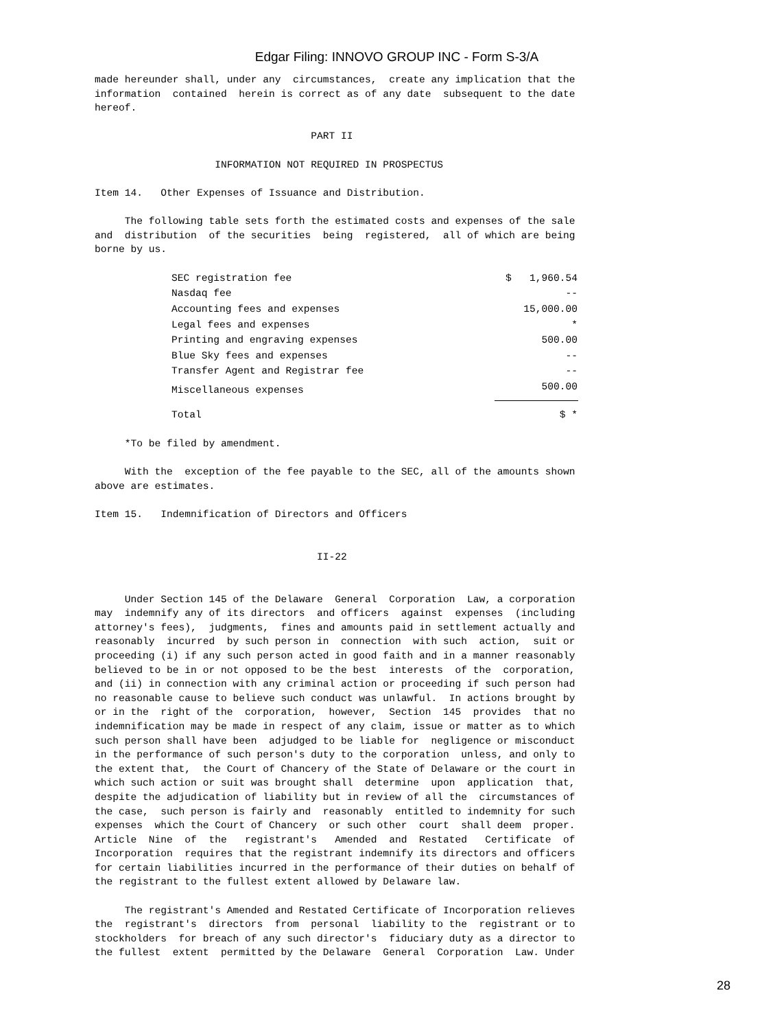Edgar Filing: INNOVO GROUP INC - Form S-3/A
made hereunder shall, under any  circumstances,  create any implication that the
information  contained  herein is correct as of any date  subsequent to the date
hereof.

                                    PART II

                    INFORMATION NOT REQUIRED IN PROSPECTUS

Item 14.   Other Expenses of Issuance and Distribution.

     The following table sets forth the estimated costs and expenses of the sale
and  distribution  of the securities  being  registered,  all of which are being
borne by us.
| SEC registration fee | $ 1,960.54 |
| Nasdaq fee | -- |
| Accounting fees and expenses | 15,000.00 |
| Legal fees and expenses | * |
| Printing and engraving expenses | 500.00 |
| Blue Sky fees and expenses | -- |
| Transfer Agent and Registrar fee | -- |
| Miscellaneous expenses | 500.00 |
| Total | $ * |
     *To be filed by amendment.

     With the  exception of the fee payable to the SEC, all of the amounts shown
above are estimates.

Item 15.   Indemnification of Directors and Officers


                                     II-22


     Under Section 145 of the Delaware  General  Corporation  Law, a corporation
may  indemnify any of its directors  and officers  against  expenses  (including
attorney's fees),  judgments,  fines and amounts paid in settlement actually and
reasonably  incurred  by such person in  connection  with such  action,  suit or
proceeding (i) if any such person acted in good faith and in a manner reasonably
believed to be in or not opposed to be the best  interests  of the  corporation,
and (ii) in connection with any criminal action or proceeding if such person had
no reasonable cause to believe such conduct was unlawful.  In actions brought by
or in the  right of the  corporation,  however,  Section  145  provides  that no
indemnification may be made in respect of any claim, issue or matter as to which
such person shall have been  adjudged to be liable for  negligence or misconduct
in the performance of such person's duty to the corporation  unless, and only to
the extent that,  the Court of Chancery of the State of Delaware or the court in
which such action or suit was brought shall  determine  upon  application  that,
despite the adjudication of liability but in review of all the  circumstances of
the case,  such person is fairly and  reasonably  entitled to indemnity for such
expenses  which the Court of Chancery  or such other  court  shall deem  proper.
Article  Nine  of  the   registrant's   Amended  and  Restated   Certificate  of
Incorporation  requires that the registrant indemnify its directors and officers
for certain liabilities incurred in the performance of their duties on behalf of
the registrant to the fullest extent allowed by Delaware law.

     The registrant's Amended and Restated Certificate of Incorporation relieves
the  registrant's  directors  from  personal  liability to the  registrant or to
stockholders  for breach of any such director's  fiduciary duty as a director to
the fullest  extent  permitted by the Delaware  General  Corporation  Law. Under
28